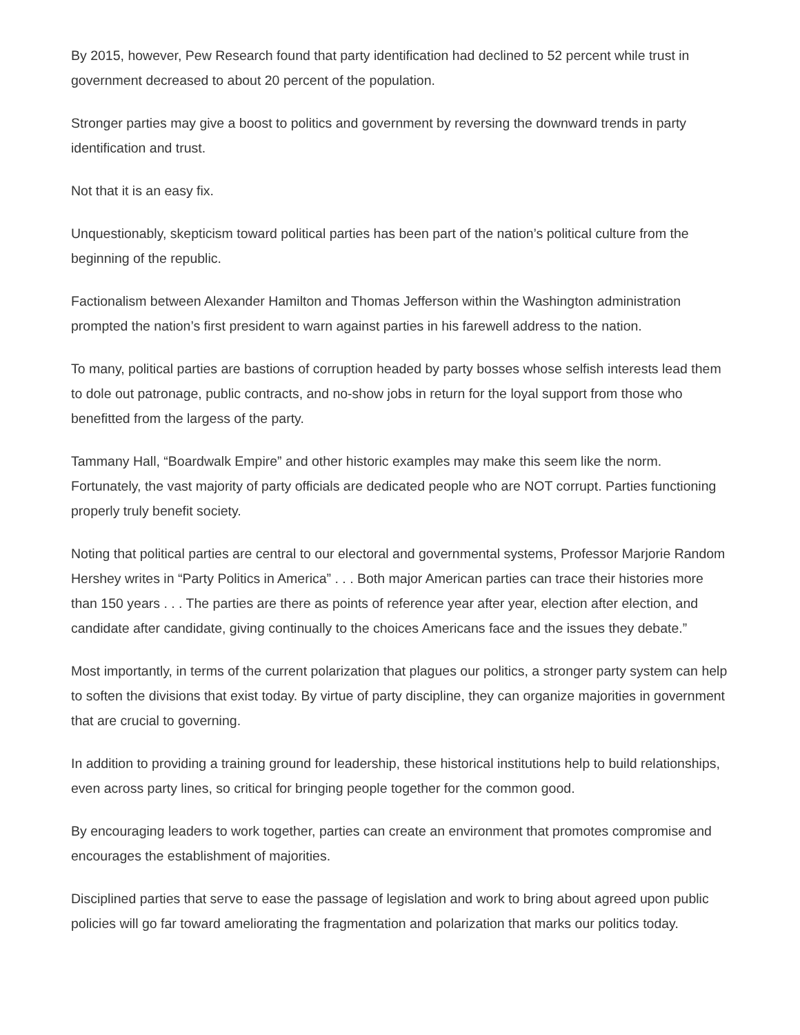By 2015, however, Pew Research found that party identification had declined to 52 percent while trust in government decreased to about 20 percent of the population.
Stronger parties may give a boost to politics and government by reversing the downward trends in party identification and trust.
Not that it is an easy fix.
Unquestionably, skepticism toward political parties has been part of the nation’s political culture from the beginning of the republic.
Factionalism between Alexander Hamilton and Thomas Jefferson within the Washington administration prompted the nation’s first president to warn against parties in his farewell address to the nation.
To many, political parties are bastions of corruption headed by party bosses whose selfish interests lead them to dole out patronage, public contracts, and no-show jobs in return for the loyal support from those who benefitted from the largess of the party.
Tammany Hall, “Boardwalk Empire” and other historic examples may make this seem like the norm. Fortunately, the vast majority of party officials are dedicated people who are NOT corrupt. Parties functioning properly truly benefit society.
Noting that political parties are central to our electoral and governmental systems, Professor Marjorie Random Hershey writes in “Party Politics in America” . . . Both major American parties can trace their histories more than 150 years . . . The parties are there as points of reference year after year, election after election, and candidate after candidate, giving continually to the choices Americans face and the issues they debate.”
Most importantly, in terms of the current polarization that plagues our politics, a stronger party system can help to soften the divisions that exist today. By virtue of party discipline, they can organize majorities in government that are crucial to governing.
In addition to providing a training ground for leadership, these historical institutions help to build relationships, even across party lines, so critical for bringing people together for the common good.
By encouraging leaders to work together, parties can create an environment that promotes compromise and encourages the establishment of majorities.
Disciplined parties that serve to ease the passage of legislation and work to bring about agreed upon public policies will go far toward ameliorating the fragmentation and polarization that marks our politics today.